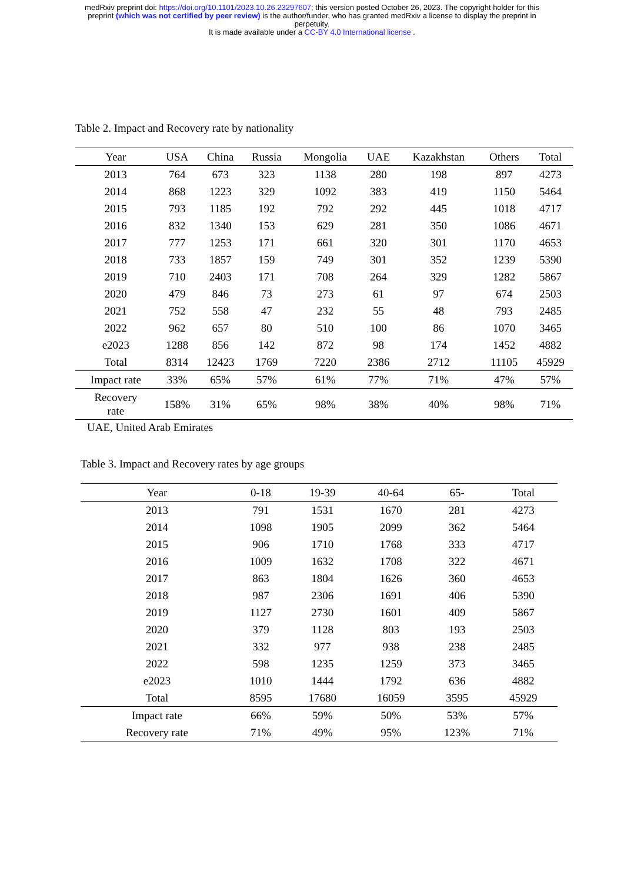medRxiv preprint doi: https://doi.org/10.1101/2023.10.26.23297607; this version posted October 26, 2023. The copyright holder for this
preprint (which was not certified by peer review) is the author/funder, who has granted medRxiv a license to display the preprint in
perpetuity.
It is made available under a CC-BY 4.0 International license .
Table 2. Impact and Recovery rate by nationality
| Year | USA | China | Russia | Mongolia | UAE | Kazakhstan | Others | Total |
| --- | --- | --- | --- | --- | --- | --- | --- | --- |
| 2013 | 764 | 673 | 323 | 1138 | 280 | 198 | 897 | 4273 |
| 2014 | 868 | 1223 | 329 | 1092 | 383 | 419 | 1150 | 5464 |
| 2015 | 793 | 1185 | 192 | 792 | 292 | 445 | 1018 | 4717 |
| 2016 | 832 | 1340 | 153 | 629 | 281 | 350 | 1086 | 4671 |
| 2017 | 777 | 1253 | 171 | 661 | 320 | 301 | 1170 | 4653 |
| 2018 | 733 | 1857 | 159 | 749 | 301 | 352 | 1239 | 5390 |
| 2019 | 710 | 2403 | 171 | 708 | 264 | 329 | 1282 | 5867 |
| 2020 | 479 | 846 | 73 | 273 | 61 | 97 | 674 | 2503 |
| 2021 | 752 | 558 | 47 | 232 | 55 | 48 | 793 | 2485 |
| 2022 | 962 | 657 | 80 | 510 | 100 | 86 | 1070 | 3465 |
| e2023 | 1288 | 856 | 142 | 872 | 98 | 174 | 1452 | 4882 |
| Total | 8314 | 12423 | 1769 | 7220 | 2386 | 2712 | 11105 | 45929 |
| Impact rate | 33% | 65% | 57% | 61% | 77% | 71% | 47% | 57% |
| Recovery rate | 158% | 31% | 65% | 98% | 38% | 40% | 98% | 71% |
UAE, United Arab Emirates
Table 3. Impact and Recovery rates by age groups
| Year | 0-18 | 19-39 | 40-64 | 65- | Total |
| --- | --- | --- | --- | --- | --- |
| 2013 | 791 | 1531 | 1670 | 281 | 4273 |
| 2014 | 1098 | 1905 | 2099 | 362 | 5464 |
| 2015 | 906 | 1710 | 1768 | 333 | 4717 |
| 2016 | 1009 | 1632 | 1708 | 322 | 4671 |
| 2017 | 863 | 1804 | 1626 | 360 | 4653 |
| 2018 | 987 | 2306 | 1691 | 406 | 5390 |
| 2019 | 1127 | 2730 | 1601 | 409 | 5867 |
| 2020 | 379 | 1128 | 803 | 193 | 2503 |
| 2021 | 332 | 977 | 938 | 238 | 2485 |
| 2022 | 598 | 1235 | 1259 | 373 | 3465 |
| e2023 | 1010 | 1444 | 1792 | 636 | 4882 |
| Total | 8595 | 17680 | 16059 | 3595 | 45929 |
| Impact rate | 66% | 59% | 50% | 53% | 57% |
| Recovery rate | 71% | 49% | 95% | 123% | 71% |